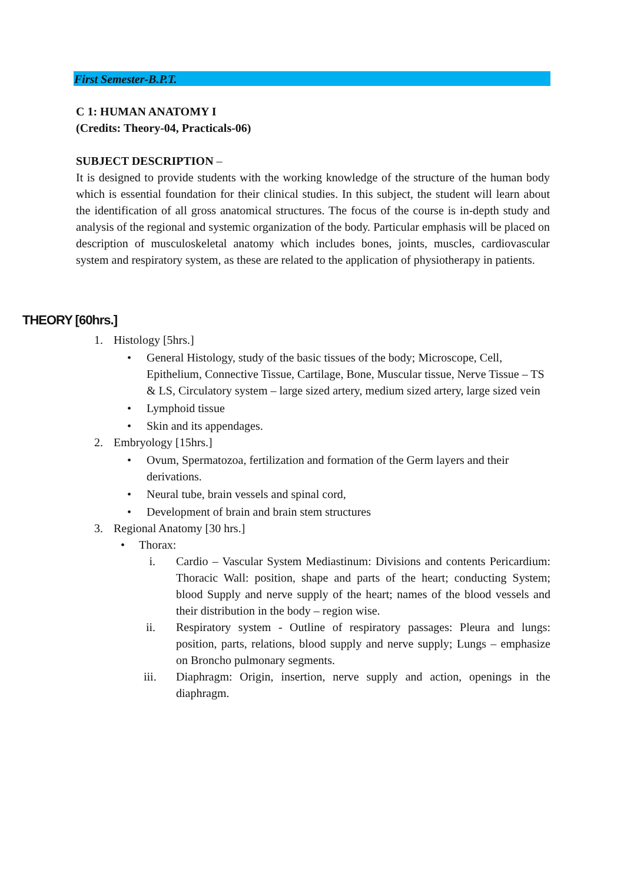First Semester-B.P.T.
C 1: HUMAN ANATOMY I
(Credits: Theory-04, Practicals-06)
SUBJECT DESCRIPTION –
It is designed to provide students with the working knowledge of the structure of the human body which is essential foundation for their clinical studies. In this subject, the student will learn about the identification of all gross anatomical structures. The focus of the course is in-depth study and analysis of the regional and systemic organization of the body. Particular emphasis will be placed on description of musculoskeletal anatomy which includes bones, joints, muscles, cardiovascular system and respiratory system, as these are related to the application of physiotherapy in patients.
THEORY [60hrs.]
1. Histology [5hrs.]
• General Histology, study of the basic tissues of the body; Microscope, Cell, Epithelium, Connective Tissue, Cartilage, Bone, Muscular tissue, Nerve Tissue – TS & LS, Circulatory system – large sized artery, medium sized artery, large sized vein
• Lymphoid tissue
• Skin and its appendages.
2. Embryology [15hrs.]
• Ovum, Spermatozoa, fertilization and formation of the Germ layers and their derivations.
• Neural tube, brain vessels and spinal cord,
• Development of brain and brain stem structures
3. Regional Anatomy [30 hrs.]
• Thorax:
i. Cardio – Vascular System Mediastinum: Divisions and contents Pericardium: Thoracic Wall: position, shape and parts of the heart; conducting System; blood Supply and nerve supply of the heart; names of the blood vessels and their distribution in the body – region wise.
ii. Respiratory system - Outline of respiratory passages: Pleura and lungs: position, parts, relations, blood supply and nerve supply; Lungs – emphasize on Broncho pulmonary segments.
iii. Diaphragm: Origin, insertion, nerve supply and action, openings in the diaphragm.